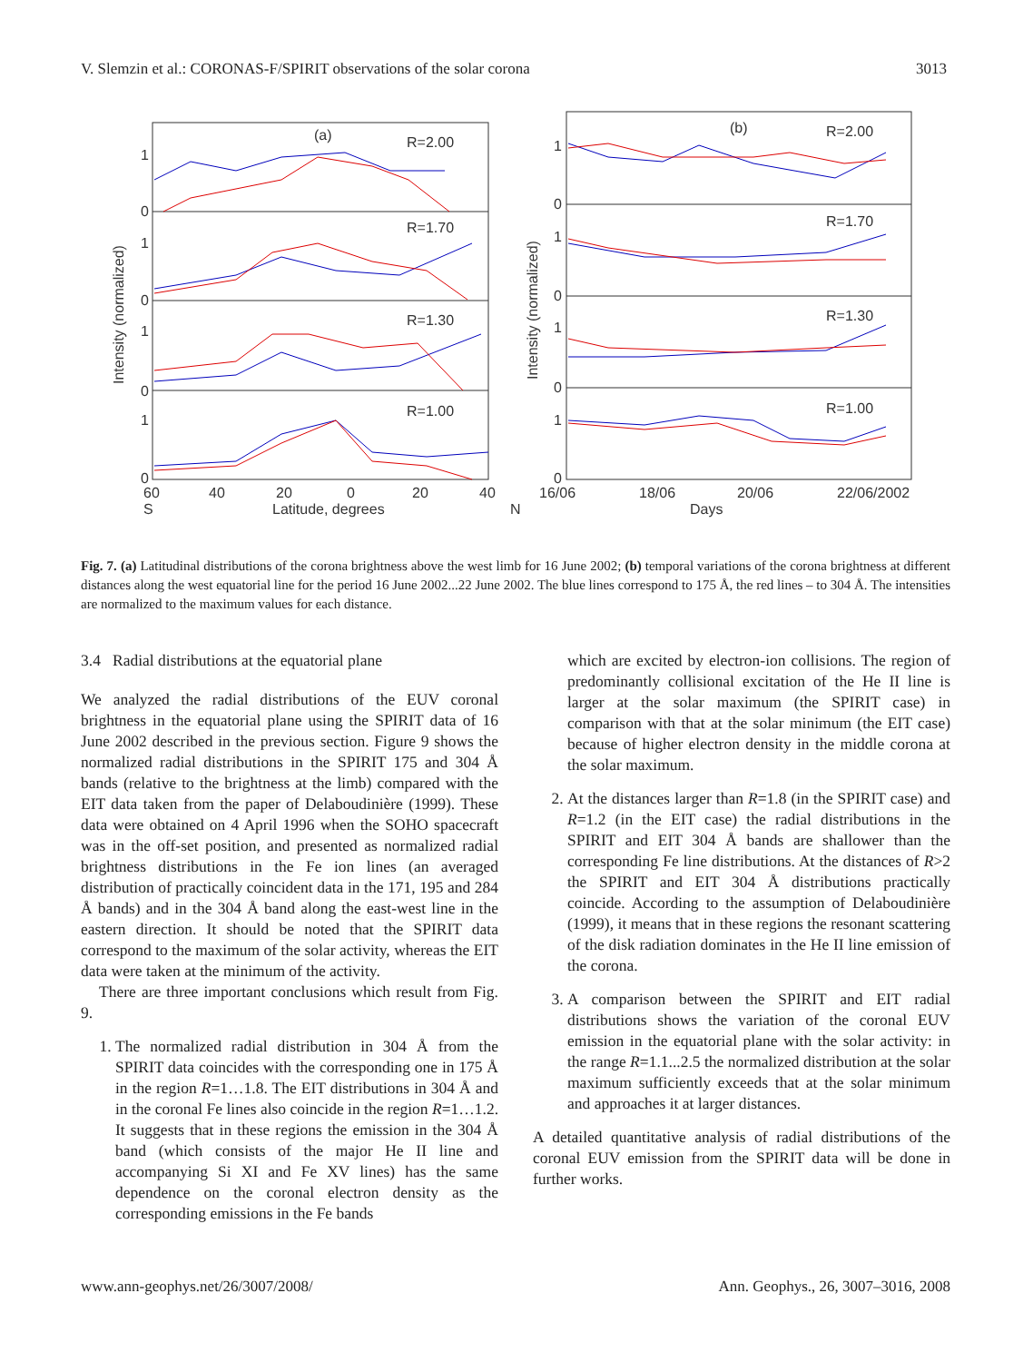V. Slemzin et al.: CORONAS-F/SPIRIT observations of the solar corona 3013
(a)
R=2.00
R=1.70
R=1.30
R=1.00
1
0
1
0
1
0
1
0
60
40
20
0
20
40
S
Latitude, degrees
N
Intensity (normalized)
(b)
R=2.00
R=1.70
R=1.30
R=1.00
1
0
1
0
1
0
1
0
16/06
18/06
20/06
22/06/2002
Days
Intensity (normalized)
Fig. 7. (a) Latitudinal distributions of the corona brightness above the west limb for 16 June 2002; (b) temporal variations of the corona brightness at different distances along the west equatorial line for the period 16 June 2002...22 June 2002. The blue lines correspond to 175 Å, the red lines – to 304 Å. The intensities are normalized to the maximum values for each distance.
3.4 Radial distributions at the equatorial plane
We analyzed the radial distributions of the EUV coronal brightness in the equatorial plane using the SPIRIT data of 16 June 2002 described in the previous section. Figure 9 shows the normalized radial distributions in the SPIRIT 175 and 304 Å bands (relative to the brightness at the limb) compared with the EIT data taken from the paper of Delaboudinière (1999). These data were obtained on 4 April 1996 when the SOHO spacecraft was in the off-set position, and presented as normalized radial brightness distributions in the Fe ion lines (an averaged distribution of practically coincident data in the 171, 195 and 284 Å bands) and in the 304 Å band along the east-west line in the eastern direction. It should be noted that the SPIRIT data correspond to the maximum of the solar activity, whereas the EIT data were taken at the minimum of the activity.
There are three important conclusions which result from Fig. 9.
1. The normalized radial distribution in 304 Å from the SPIRIT data coincides with the corresponding one in 175 Å in the region R=1…1.8. The EIT distributions in 304 Å and in the coronal Fe lines also coincide in the region R=1…1.2. It suggests that in these regions the emission in the 304 Å band (which consists of the major He II line and accompanying Si XI and Fe XV lines) has the same dependence on the coronal electron density as the corresponding emissions in the Fe bands
which are excited by electron-ion collisions. The region of predominantly collisional excitation of the He II line is larger at the solar maximum (the SPIRIT case) in comparison with that at the solar minimum (the EIT case) because of higher electron density in the middle corona at the solar maximum.
2. At the distances larger than R=1.8 (in the SPIRIT case) and R=1.2 (in the EIT case) the radial distributions in the SPIRIT and EIT 304 Å bands are shallower than the corresponding Fe line distributions. At the distances of R>2 the SPIRIT and EIT 304 Å distributions practically coincide. According to the assumption of Delaboudinière (1999), it means that in these regions the resonant scattering of the disk radiation dominates in the He II line emission of the corona.
3. A comparison between the SPIRIT and EIT radial distributions shows the variation of the coronal EUV emission in the equatorial plane with the solar activity: in the range R=1.1...2.5 the normalized distribution at the solar maximum sufficiently exceeds that at the solar minimum and approaches it at larger distances.
A detailed quantitative analysis of radial distributions of the coronal EUV emission from the SPIRIT data will be done in further works.
www.ann-geophys.net/26/3007/2008/ Ann. Geophys., 26, 3007–3016, 2008